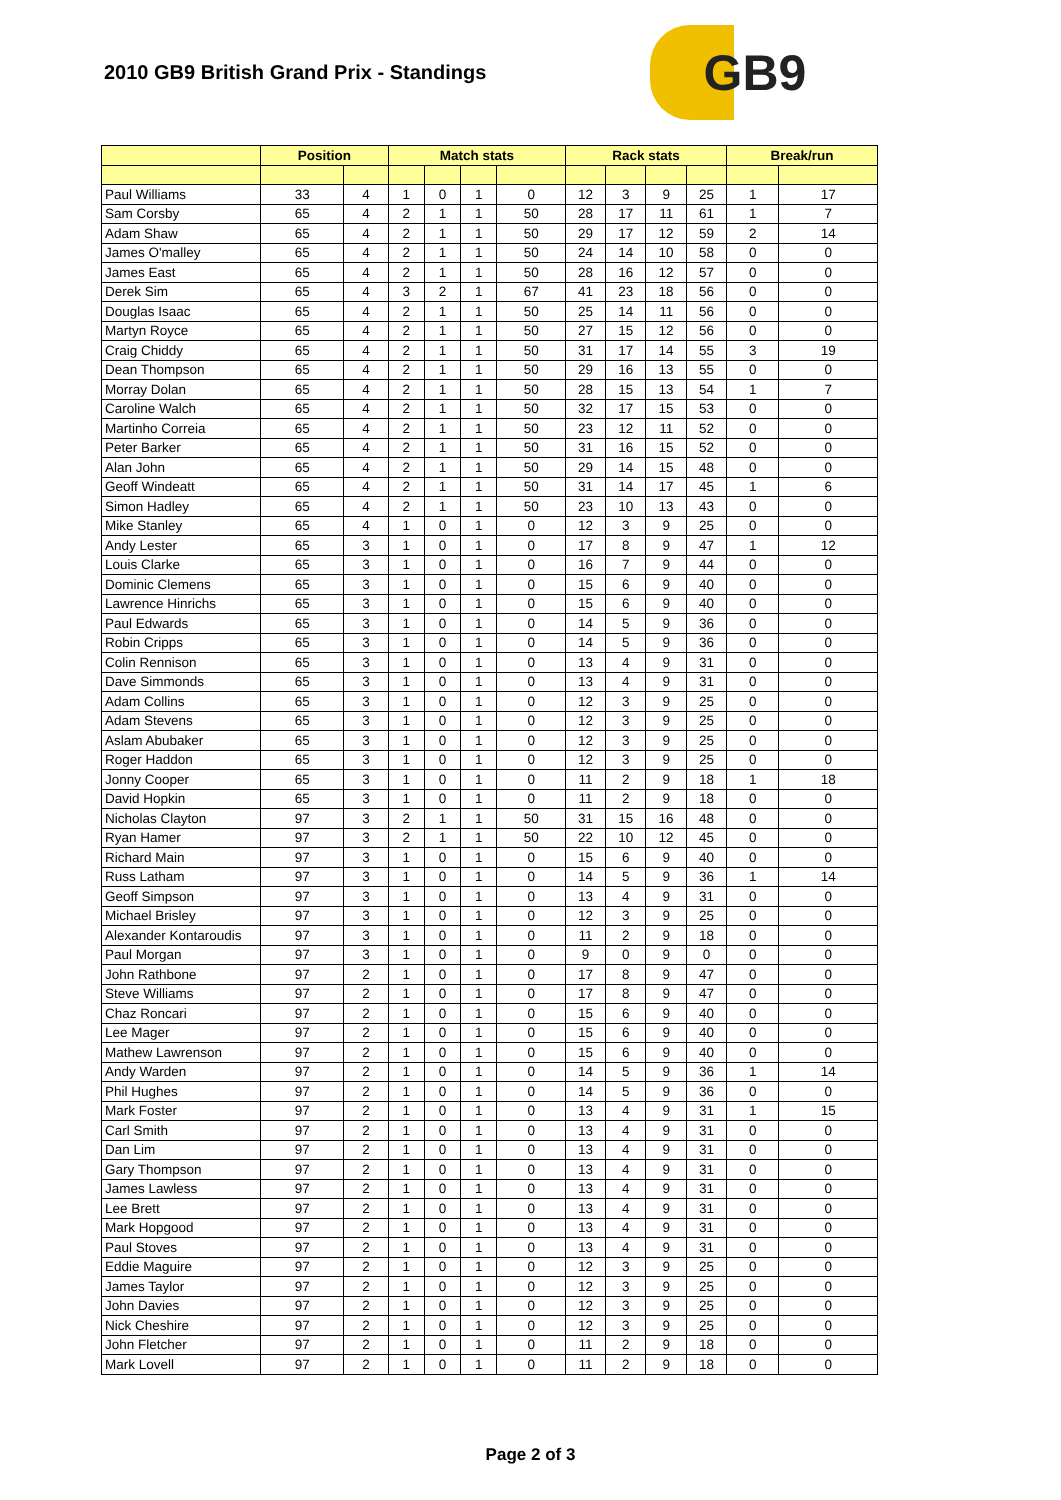2010 GB9 British Grand Prix - Standings
GB9
| | Position | | Match stats | | | | Rack stats | | | | Break/run | |
| --- | --- | --- | --- | --- | --- | --- | --- | --- | --- | --- | --- | --- |
| Paul Williams | 33 | 4 | 1 | 0 | 1 | 0 | 12 | 3 | 9 | 25 | 1 | 17 |
| Sam Corsby | 65 | 4 | 2 | 1 | 1 | 50 | 28 | 17 | 11 | 61 | 1 | 7 |
| Adam Shaw | 65 | 4 | 2 | 1 | 1 | 50 | 29 | 17 | 12 | 59 | 2 | 14 |
| James O'malley | 65 | 4 | 2 | 1 | 1 | 50 | 24 | 14 | 10 | 58 | 0 | 0 |
| James East | 65 | 4 | 2 | 1 | 1 | 50 | 28 | 16 | 12 | 57 | 0 | 0 |
| Derek Sim | 65 | 4 | 3 | 2 | 1 | 67 | 41 | 23 | 18 | 56 | 0 | 0 |
| Douglas Isaac | 65 | 4 | 2 | 1 | 1 | 50 | 25 | 14 | 11 | 56 | 0 | 0 |
| Martyn Royce | 65 | 4 | 2 | 1 | 1 | 50 | 27 | 15 | 12 | 56 | 0 | 0 |
| Craig Chiddy | 65 | 4 | 2 | 1 | 1 | 50 | 31 | 17 | 14 | 55 | 3 | 19 |
| Dean Thompson | 65 | 4 | 2 | 1 | 1 | 50 | 29 | 16 | 13 | 55 | 0 | 0 |
| Morray Dolan | 65 | 4 | 2 | 1 | 1 | 50 | 28 | 15 | 13 | 54 | 1 | 7 |
| Caroline Walch | 65 | 4 | 2 | 1 | 1 | 50 | 32 | 17 | 15 | 53 | 0 | 0 |
| Martinho Correia | 65 | 4 | 2 | 1 | 1 | 50 | 23 | 12 | 11 | 52 | 0 | 0 |
| Peter Barker | 65 | 4 | 2 | 1 | 1 | 50 | 31 | 16 | 15 | 52 | 0 | 0 |
| Alan John | 65 | 4 | 2 | 1 | 1 | 50 | 29 | 14 | 15 | 48 | 0 | 0 |
| Geoff Windeatt | 65 | 4 | 2 | 1 | 1 | 50 | 31 | 14 | 17 | 45 | 1 | 6 |
| Simon Hadley | 65 | 4 | 2 | 1 | 1 | 50 | 23 | 10 | 13 | 43 | 0 | 0 |
| Mike Stanley | 65 | 4 | 1 | 0 | 1 | 0 | 12 | 3 | 9 | 25 | 0 | 0 |
| Andy Lester | 65 | 3 | 1 | 0 | 1 | 0 | 17 | 8 | 9 | 47 | 1 | 12 |
| Louis Clarke | 65 | 3 | 1 | 0 | 1 | 0 | 16 | 7 | 9 | 44 | 0 | 0 |
| Dominic Clemens | 65 | 3 | 1 | 0 | 1 | 0 | 15 | 6 | 9 | 40 | 0 | 0 |
| Lawrence Hinrichs | 65 | 3 | 1 | 0 | 1 | 0 | 15 | 6 | 9 | 40 | 0 | 0 |
| Paul Edwards | 65 | 3 | 1 | 0 | 1 | 0 | 14 | 5 | 9 | 36 | 0 | 0 |
| Robin Cripps | 65 | 3 | 1 | 0 | 1 | 0 | 14 | 5 | 9 | 36 | 0 | 0 |
| Colin Rennison | 65 | 3 | 1 | 0 | 1 | 0 | 13 | 4 | 9 | 31 | 0 | 0 |
| Dave Simmonds | 65 | 3 | 1 | 0 | 1 | 0 | 13 | 4 | 9 | 31 | 0 | 0 |
| Adam Collins | 65 | 3 | 1 | 0 | 1 | 0 | 12 | 3 | 9 | 25 | 0 | 0 |
| Adam Stevens | 65 | 3 | 1 | 0 | 1 | 0 | 12 | 3 | 9 | 25 | 0 | 0 |
| Aslam Abubaker | 65 | 3 | 1 | 0 | 1 | 0 | 12 | 3 | 9 | 25 | 0 | 0 |
| Roger Haddon | 65 | 3 | 1 | 0 | 1 | 0 | 12 | 3 | 9 | 25 | 0 | 0 |
| Jonny Cooper | 65 | 3 | 1 | 0 | 1 | 0 | 11 | 2 | 9 | 18 | 1 | 18 |
| David Hopkin | 65 | 3 | 1 | 0 | 1 | 0 | 11 | 2 | 9 | 18 | 0 | 0 |
| Nicholas Clayton | 97 | 3 | 2 | 1 | 1 | 50 | 31 | 15 | 16 | 48 | 0 | 0 |
| Ryan Hamer | 97 | 3 | 2 | 1 | 1 | 50 | 22 | 10 | 12 | 45 | 0 | 0 |
| Richard Main | 97 | 3 | 1 | 0 | 1 | 0 | 15 | 6 | 9 | 40 | 0 | 0 |
| Russ Latham | 97 | 3 | 1 | 0 | 1 | 0 | 14 | 5 | 9 | 36 | 1 | 14 |
| Geoff Simpson | 97 | 3 | 1 | 0 | 1 | 0 | 13 | 4 | 9 | 31 | 0 | 0 |
| Michael Brisley | 97 | 3 | 1 | 0 | 1 | 0 | 12 | 3 | 9 | 25 | 0 | 0 |
| Alexander Kontaroudis | 97 | 3 | 1 | 0 | 1 | 0 | 11 | 2 | 9 | 18 | 0 | 0 |
| Paul Morgan | 97 | 3 | 1 | 0 | 1 | 0 | 9 | 0 | 9 | 0 | 0 | 0 |
| John Rathbone | 97 | 2 | 1 | 0 | 1 | 0 | 17 | 8 | 9 | 47 | 0 | 0 |
| Steve Williams | 97 | 2 | 1 | 0 | 1 | 0 | 17 | 8 | 9 | 47 | 0 | 0 |
| Chaz Roncari | 97 | 2 | 1 | 0 | 1 | 0 | 15 | 6 | 9 | 40 | 0 | 0 |
| Lee Mager | 97 | 2 | 1 | 0 | 1 | 0 | 15 | 6 | 9 | 40 | 0 | 0 |
| Mathew Lawrenson | 97 | 2 | 1 | 0 | 1 | 0 | 15 | 6 | 9 | 40 | 0 | 0 |
| Andy Warden | 97 | 2 | 1 | 0 | 1 | 0 | 14 | 5 | 9 | 36 | 1 | 14 |
| Phil Hughes | 97 | 2 | 1 | 0 | 1 | 0 | 14 | 5 | 9 | 36 | 0 | 0 |
| Mark Foster | 97 | 2 | 1 | 0 | 1 | 0 | 13 | 4 | 9 | 31 | 1 | 15 |
| Carl Smith | 97 | 2 | 1 | 0 | 1 | 0 | 13 | 4 | 9 | 31 | 0 | 0 |
| Dan Lim | 97 | 2 | 1 | 0 | 1 | 0 | 13 | 4 | 9 | 31 | 0 | 0 |
| Gary Thompson | 97 | 2 | 1 | 0 | 1 | 0 | 13 | 4 | 9 | 31 | 0 | 0 |
| James Lawless | 97 | 2 | 1 | 0 | 1 | 0 | 13 | 4 | 9 | 31 | 0 | 0 |
| Lee Brett | 97 | 2 | 1 | 0 | 1 | 0 | 13 | 4 | 9 | 31 | 0 | 0 |
| Mark Hopgood | 97 | 2 | 1 | 0 | 1 | 0 | 13 | 4 | 9 | 31 | 0 | 0 |
| Paul Stoves | 97 | 2 | 1 | 0 | 1 | 0 | 13 | 4 | 9 | 31 | 0 | 0 |
| Eddie Maguire | 97 | 2 | 1 | 0 | 1 | 0 | 12 | 3 | 9 | 25 | 0 | 0 |
| James Taylor | 97 | 2 | 1 | 0 | 1 | 0 | 12 | 3 | 9 | 25 | 0 | 0 |
| John Davies | 97 | 2 | 1 | 0 | 1 | 0 | 12 | 3 | 9 | 25 | 0 | 0 |
| Nick Cheshire | 97 | 2 | 1 | 0 | 1 | 0 | 12 | 3 | 9 | 25 | 0 | 0 |
| John Fletcher | 97 | 2 | 1 | 0 | 1 | 0 | 11 | 2 | 9 | 18 | 0 | 0 |
| Mark Lovell | 97 | 2 | 1 | 0 | 1 | 0 | 11 | 2 | 9 | 18 | 0 | 0 |
Page 2 of 3